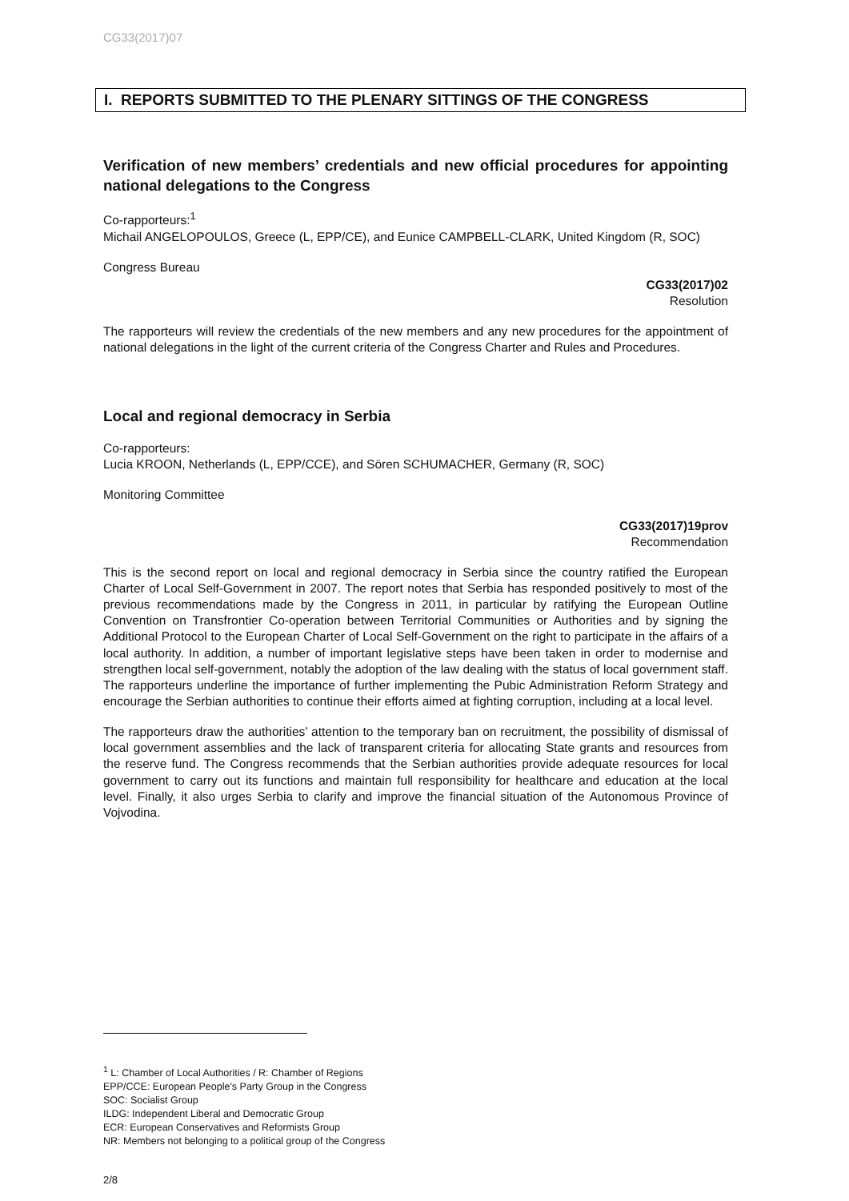CG33(2017)07
I. REPORTS SUBMITTED TO THE PLENARY SITTINGS OF THE CONGRESS
Verification of new members’ credentials and new official procedures for appointing national delegations to the Congress
Co-rapporteurs:<sup>1</sup>
Michail ANGELOPOULOS, Greece (L, EPP/CE), and Eunice CAMPBELL-CLARK, United Kingdom (R, SOC)
Congress Bureau
CG33(2017)02
Resolution
The rapporteurs will review the credentials of the new members and any new procedures for the appointment of national delegations in the light of the current criteria of the Congress Charter and Rules and Procedures.
Local and regional democracy in Serbia
Co-rapporteurs:
Lucia KROON, Netherlands (L, EPP/CCE), and Sören SCHUMACHER, Germany (R, SOC)
Monitoring Committee
CG33(2017)19prov
Recommendation
This is the second report on local and regional democracy in Serbia since the country ratified the European Charter of Local Self-Government in 2007. The report notes that Serbia has responded positively to most of the previous recommendations made by the Congress in 2011, in particular by ratifying the European Outline Convention on Transfrontier Co-operation between Territorial Communities or Authorities and by signing the Additional Protocol to the European Charter of Local Self-Government on the right to participate in the affairs of a local authority. In addition, a number of important legislative steps have been taken in order to modernise and strengthen local self-government, notably the adoption of the law dealing with the status of local government staff. The rapporteurs underline the importance of further implementing the Pubic Administration Reform Strategy and encourage the Serbian authorities to continue their efforts aimed at fighting corruption, including at a local level.
The rapporteurs draw the authorities’ attention to the temporary ban on recruitment, the possibility of dismissal of local government assemblies and the lack of transparent criteria for allocating State grants and resources from the reserve fund. The Congress recommends that the Serbian authorities provide adequate resources for local government to carry out its functions and maintain full responsibility for healthcare and education at the local level. Finally, it also urges Serbia to clarify and improve the financial situation of the Autonomous Province of Vojvodina.
<sup>1</sup> L: Chamber of Local Authorities / R: Chamber of Regions
EPP/CCE: European People's Party Group in the Congress
SOC: Socialist Group
ILDG: Independent Liberal and Democratic Group
ECR: European Conservatives and Reformists Group
NR: Members not belonging to a political group of the Congress
2/8